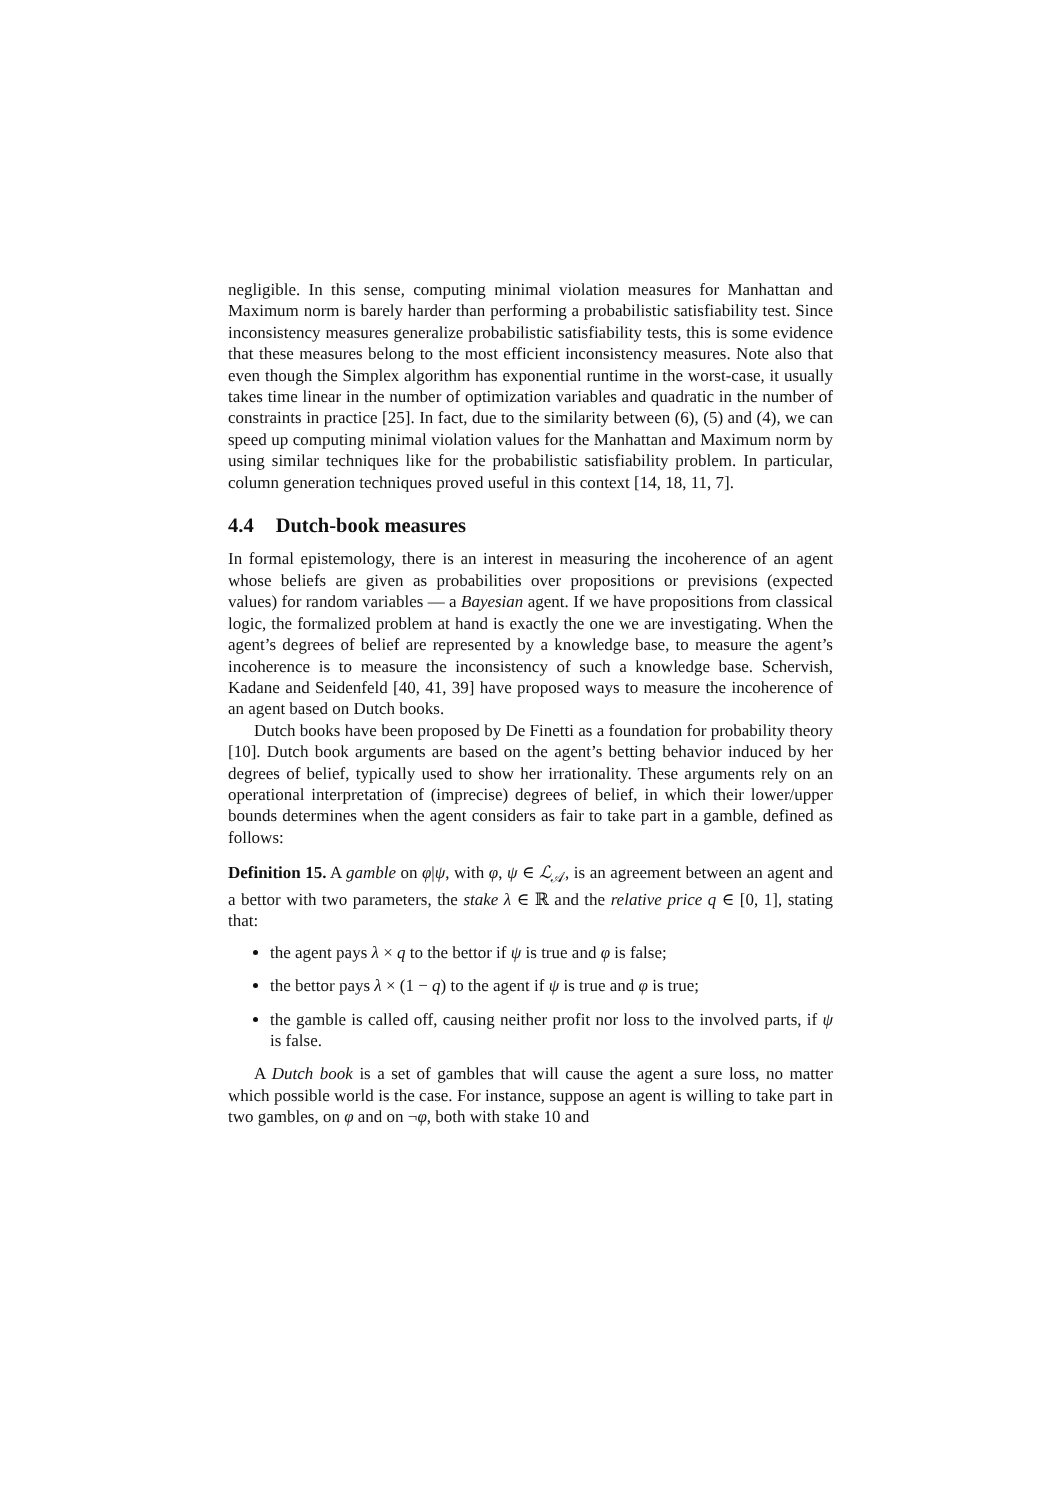negligible. In this sense, computing minimal violation measures for Manhattan and Maximum norm is barely harder than performing a probabilistic satisfiability test. Since inconsistency measures generalize probabilistic satisfiability tests, this is some evidence that these measures belong to the most efficient inconsistency measures. Note also that even though the Simplex algorithm has exponential runtime in the worst-case, it usually takes time linear in the number of optimization variables and quadratic in the number of constraints in practice [25]. In fact, due to the similarity between (6), (5) and (4), we can speed up computing minimal violation values for the Manhattan and Maximum norm by using similar techniques like for the probabilistic satisfiability problem. In particular, column generation techniques proved useful in this context [14, 18, 11, 7].
4.4 Dutch-book measures
In formal epistemology, there is an interest in measuring the incoherence of an agent whose beliefs are given as probabilities over propositions or previsions (expected values) for random variables — a Bayesian agent. If we have propositions from classical logic, the formalized problem at hand is exactly the one we are investigating. When the agent’s degrees of belief are represented by a knowledge base, to measure the agent’s incoherence is to measure the inconsistency of such a knowledge base. Schervish, Kadane and Seidenfeld [40, 41, 39] have proposed ways to measure the incoherence of an agent based on Dutch books.
Dutch books have been proposed by De Finetti as a foundation for probability theory [10]. Dutch book arguments are based on the agent’s betting behavior induced by her degrees of belief, typically used to show her irrationality. These arguments rely on an operational interpretation of (imprecise) degrees of belief, in which their lower/upper bounds determines when the agent considers as fair to take part in a gamble, defined as follows:
Definition 15. A gamble on φ|ψ, with φ, ψ ∈ ℒ<sub>𝒜</sub>, is an agreement between an agent and a bettor with two parameters, the stake λ ∈ ℝ and the relative price q ∈ [0, 1], stating that:
the agent pays λ × q to the bettor if ψ is true and φ is false;
the bettor pays λ × (1 − q) to the agent if ψ is true and φ is true;
the gamble is called off, causing neither profit nor loss to the involved parts, if ψ is false.
A Dutch book is a set of gambles that will cause the agent a sure loss, no matter which possible world is the case. For instance, suppose an agent is willing to take part in two gambles, on φ and on ¬φ, both with stake 10 and